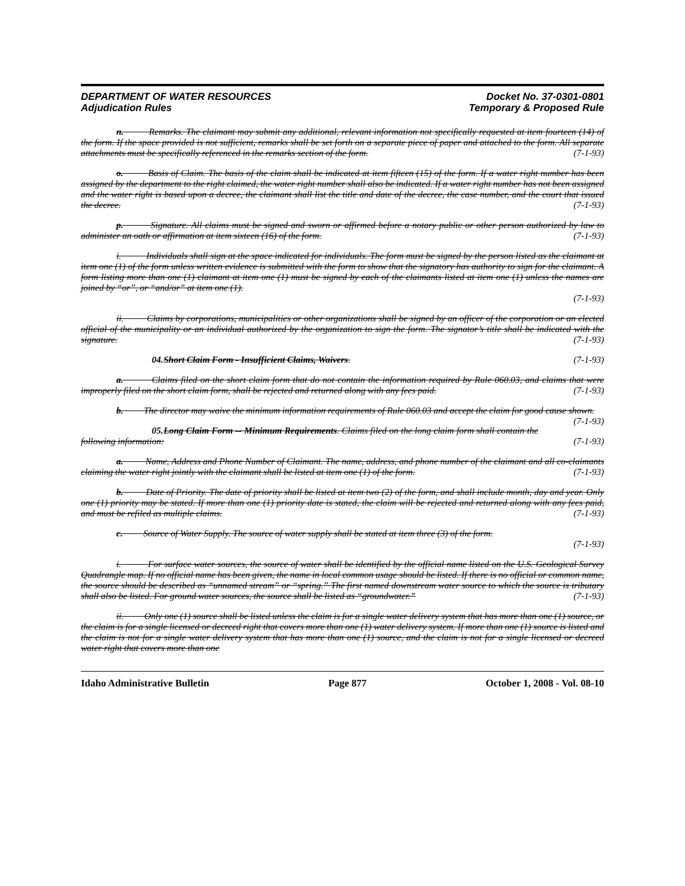DEPARTMENT OF WATER RESOURCES
Adjudication Rules
Docket No. 37-0301-0801
Temporary & Proposed Rule
n. Remarks. The claimant may submit any additional, relevant information not specifically requested at item fourteen (14) of the form. If the space provided is not sufficient, remarks shall be set forth on a separate piece of paper and attached to the form. All separate attachments must be specifically referenced in the remarks section of the form. (7-1-93)
o. Basis of Claim. The basis of the claim shall be indicated at item fifteen (15) of the form. If a water right number has been assigned by the department to the right claimed, the water right number shall also be indicated. If a water right number has not been assigned and the water right is based upon a decree, the claimant shall list the title and date of the decree, the case number, and the court that issued the decree. (7-1-93)
p. Signature. All claims must be signed and sworn or affirmed before a notary public or other person authorized by law to administer an oath or affirmation at item sixteen (16) of the form. (7-1-93)
i. Individuals shall sign at the space indicated for individuals. The form must be signed by the person listed as the claimant at item one (1) of the form unless written evidence is submitted with the form to show that the signatory has authority to sign for the claimant. A form listing more than one (1) claimant at item one (1) must be signed by each of the claimants listed at item one (1) unless the names are joined by “or”, or “and/or” at item one (1).
(7-1-93)
ii. Claims by corporations, municipalities or other organizations shall be signed by an officer of the corporation or an elected official of the municipality or an individual authorized by the organization to sign the form. The signator’s title shall be indicated with the signature. (7-1-93)
04. Short Claim Form - Insufficient Claims, Waivers. (7-1-93)
a. Claims filed on the short claim form that do not contain the information required by Rule 060.03, and claims that were improperly filed on the short claim form, shall be rejected and returned along with any fees paid. (7-1-93)
b. The director may waive the minimum information requirements of Rule 060.03 and accept the claim for good cause shown. (7-1-93)
05. Long Claim Form -- Minimum Requirements. Claims filed on the long claim form shall contain the following information: (7-1-93)
a. Name, Address and Phone Number of Claimant. The name, address, and phone number of the claimant and all co-claimants claiming the water right jointly with the claimant shall be listed at item one (1) of the form. (7-1-93)
b. Date of Priority. The date of priority shall be listed at item two (2) of the form, and shall include month, day and year. Only one (1) priority may be stated. If more than one (1) priority date is stated, the claim will be rejected and returned along with any fees paid, and must be refiled as multiple claims. (7-1-93)
c. Source of Water Supply. The source of water supply shall be stated at item three (3) of the form.
(7-1-93)
i. For surface water sources, the source of water shall be identified by the official name listed on the U.S. Geological Survey Quadrangle map. If no official name has been given, the name in local common usage should be listed. If there is no official or common name, the source should be described as “unnamed stream” or “spring.” The first named downstream water source to which the source is tributary shall also be listed. For ground water sources, the source shall be listed as “groundwater.” (7-1-93)
ii. Only one (1) source shall be listed unless the claim is for a single water delivery system that has more than one (1) source, or the claim is for a single licensed or decreed right that covers more than one (1) water delivery system. If more than one (1) source is listed and the claim is not for a single water delivery system that has more than one (1) source, and the claim is not for a single licensed or decreed water right that covers more than one
Idaho Administrative Bulletin Page 877 October 1, 2008 - Vol. 08-10